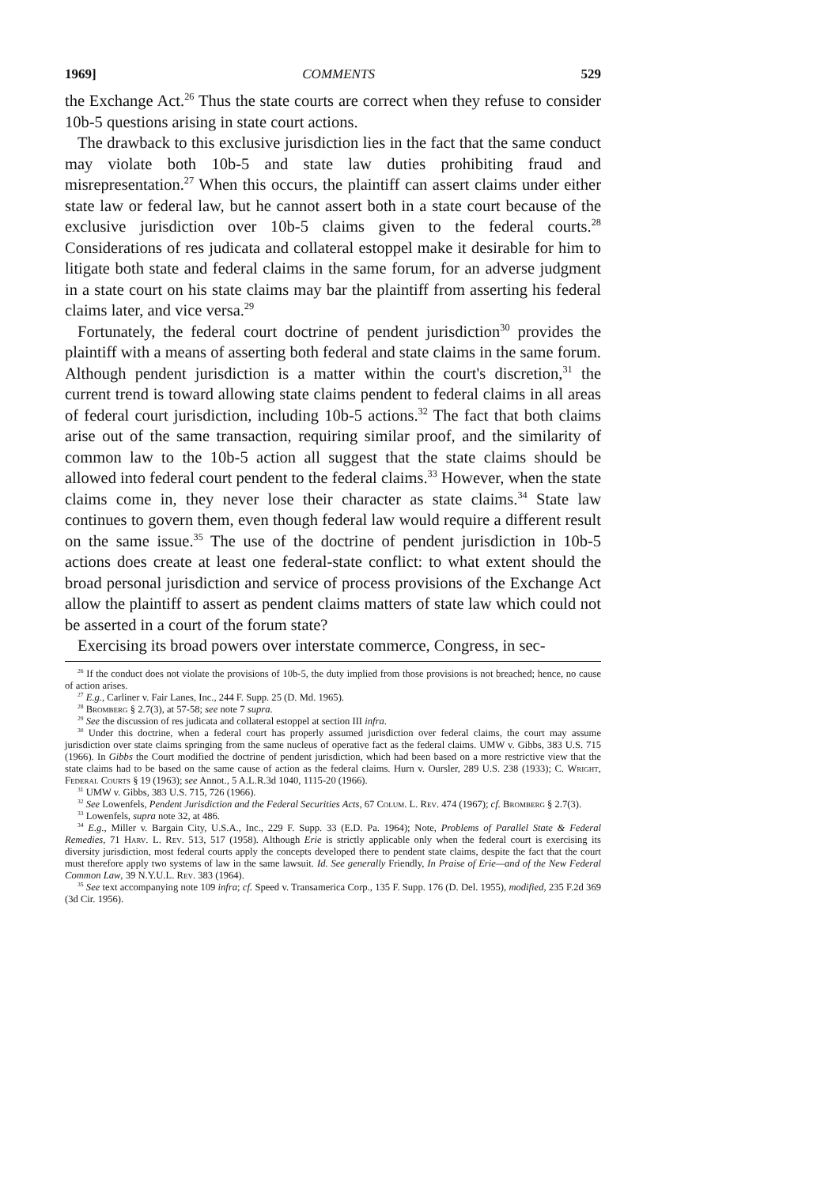1969] COMMENTS 529
the Exchange Act.<sup>26</sup> Thus the state courts are correct when they refuse to consider 10b-5 questions arising in state court actions.
The drawback to this exclusive jurisdiction lies in the fact that the same conduct may violate both 10b-5 and state law duties prohibiting fraud and misrepresentation.<sup>27</sup> When this occurs, the plaintiff can assert claims under either state law or federal law, but he cannot assert both in a state court because of the exclusive jurisdiction over 10b-5 claims given to the federal courts.<sup>28</sup> Considerations of res judicata and collateral estoppel make it desirable for him to litigate both state and federal claims in the same forum, for an adverse judgment in a state court on his state claims may bar the plaintiff from asserting his federal claims later, and vice versa.<sup>29</sup>
Fortunately, the federal court doctrine of pendent jurisdiction<sup>30</sup> provides the plaintiff with a means of asserting both federal and state claims in the same forum. Although pendent jurisdiction is a matter within the court's discretion,<sup>31</sup> the current trend is toward allowing state claims pendent to federal claims in all areas of federal court jurisdiction, including 10b-5 actions.<sup>32</sup> The fact that both claims arise out of the same transaction, requiring similar proof, and the similarity of common law to the 10b-5 action all suggest that the state claims should be allowed into federal court pendent to the federal claims.<sup>33</sup> However, when the state claims come in, they never lose their character as state claims.<sup>34</sup> State law continues to govern them, even though federal law would require a different result on the same issue.<sup>35</sup> The use of the doctrine of pendent jurisdiction in 10b-5 actions does create at least one federal-state conflict: to what extent should the broad personal jurisdiction and service of process provisions of the Exchange Act allow the plaintiff to assert as pendent claims matters of state law which could not be asserted in a court of the forum state?
Exercising its broad powers over interstate commerce, Congress, in sec-
<sup>26</sup> If the conduct does not violate the provisions of 10b-5, the duty implied from those provisions is not breached; hence, no cause of action arises.
<sup>27</sup> E.g., Carliner v. Fair Lanes, Inc., 244 F. Supp. 25 (D. Md. 1965).
<sup>28</sup> Bromberg § 2.7(3), at 57-58; see note 7 supra.
<sup>29</sup> See the discussion of res judicata and collateral estoppel at section III infra.
<sup>30</sup> Under this doctrine, when a federal court has properly assumed jurisdiction over federal claims, the court may assume jurisdiction over state claims springing from the same nucleus of operative fact as the federal claims. UMW v. Gibbs, 383 U.S. 715 (1966). In Gibbs the Court modified the doctrine of pendent jurisdiction, which had been based on a more restrictive view that the state claims had to be based on the same cause of action as the federal claims. Hurn v. Oursler, 289 U.S. 238 (1933); C. Wright, Federal Courts § 19 (1963); see Annot., 5 A.L.R.3d 1040, 1115-20 (1966).
<sup>31</sup> UMW v. Gibbs, 383 U.S. 715, 726 (1966).
<sup>32</sup> See Lowenfels, Pendent Jurisdiction and the Federal Securities Acts, 67 Colum. L. Rev. 474 (1967); cf. Bromberg § 2.7(3).
<sup>33</sup> Lowenfels, supra note 32, at 486.
<sup>34</sup> E.g., Miller v. Bargain City, U.S.A., Inc., 229 F. Supp. 33 (E.D. Pa. 1964); Note, Problems of Parallel State & Federal Remedies, 71 Harv. L. Rev. 513, 517 (1958). Although Erie is strictly applicable only when the federal court is exercising its diversity jurisdiction, most federal courts apply the concepts developed there to pendent state claims, despite the fact that the court must therefore apply two systems of law in the same lawsuit. Id. See generally Friendly, In Praise of Erie—and of the New Federal Common Law, 39 N.Y.U.L. Rev. 383 (1964).
<sup>35</sup> See text accompanying note 109 infra; cf. Speed v. Transamerica Corp., 135 F. Supp. 176 (D. Del. 1955), modified, 235 F.2d 369 (3d Cir. 1956).